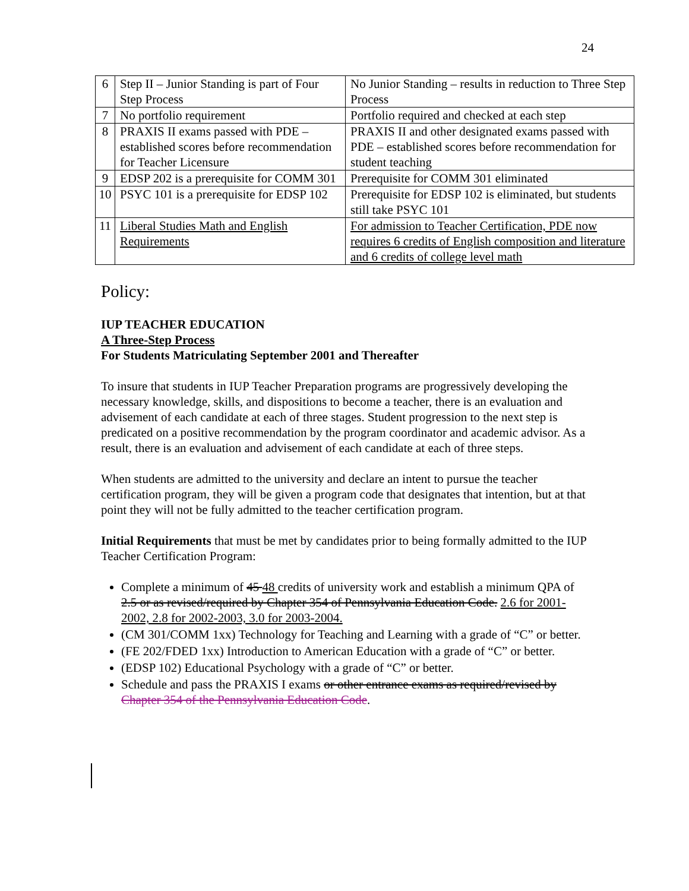24
| 6 | Step II – Junior Standing is part of Four Step Process | No Junior Standing – results in reduction to Three Step Process |
| 7 | No portfolio requirement | Portfolio required and checked at each step |
| 8 | PRAXIS II exams passed with PDE – established scores before recommendation for Teacher Licensure | PRAXIS II and other designated exams passed with PDE – established scores before recommendation for student teaching |
| 9 | EDSP 202 is a prerequisite for COMM 301 | Prerequisite for COMM 301 eliminated |
| 10 | PSYC 101 is a prerequisite for EDSP 102 | Prerequisite for EDSP 102 is eliminated, but students still take PSYC 101 |
| 11 | Liberal Studies Math and English Requirements | For admission to Teacher Certification, PDE now requires 6 credits of English composition and literature and 6 credits of college level math |
Policy:
IUP TEACHER EDUCATION
A Three-Step Process
For Students Matriculating September 2001 and Thereafter
To insure that students in IUP Teacher Preparation programs are progressively developing the necessary knowledge, skills, and dispositions to become a teacher, there is an evaluation and advisement of each candidate at each of three stages. Student progression to the next step is predicated on a positive recommendation by the program coordinator and academic advisor. As a result, there is an evaluation and advisement of each candidate at each of three steps.
When students are admitted to the university and declare an intent to pursue the teacher certification program, they will be given a program code that designates that intention, but at that point they will not be fully admitted to the teacher certification program.
Initial Requirements that must be met by candidates prior to being formally admitted to the IUP Teacher Certification Program:
Complete a minimum of 45 48 credits of university work and establish a minimum QPA of 2.5 or as revised/required by Chapter 354 of Pennsylvania Education Code. 2.6 for 2001-2002, 2.8 for 2002-2003, 3.0 for 2003-2004.
(CM 301/COMM 1xx) Technology for Teaching and Learning with a grade of “C” or better.
(FE 202/FDED 1xx) Introduction to American Education with a grade of “C” or better.
(EDSP 102) Educational Psychology with a grade of “C” or better.
Schedule and pass the PRAXIS I exams or other entrance exams as required/revised by Chapter 354 of the Pennsylvania Education Code.